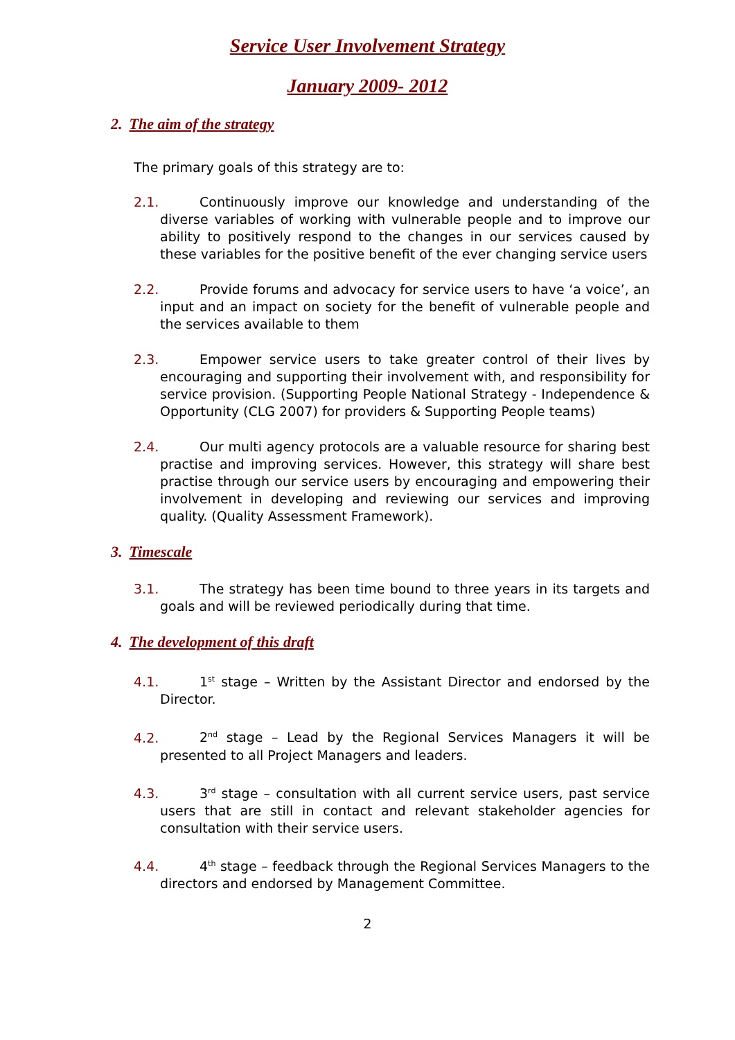Service User Involvement Strategy
January 2009- 2012
2. The aim of the strategy
The primary goals of this strategy are to:
2.1. Continuously improve our knowledge and understanding of the diverse variables of working with vulnerable people and to improve our ability to positively respond to the changes in our services caused by these variables for the positive benefit of the ever changing service users
2.2. Provide forums and advocacy for service users to have ‘a voice’, an input and an impact on society for the benefit of vulnerable people and the services available to them
2.3. Empower service users to take greater control of their lives by encouraging and supporting their involvement with, and responsibility for service provision. (Supporting People National Strategy - Independence & Opportunity (CLG 2007) for providers & Supporting People teams)
2.4. Our multi agency protocols are a valuable resource for sharing best practise and improving services. However, this strategy will share best practise through our service users by encouraging and empowering their involvement in developing and reviewing our services and improving quality. (Quality Assessment Framework).
3. Timescale
3.1. The strategy has been time bound to three years in its targets and goals and will be reviewed periodically during that time.
4. The development of this draft
4.1. 1<sup>st</sup> stage – Written by the Assistant Director and endorsed by the Director.
4.2. 2<sup>nd</sup> stage – Lead by the Regional Services Managers it will be presented to all Project Managers and leaders.
4.3. 3<sup>rd</sup> stage – consultation with all current service users, past service users that are still in contact and relevant stakeholder agencies for consultation with their service users.
4.4. 4<sup>th</sup> stage – feedback through the Regional Services Managers to the directors and endorsed by Management Committee.
2